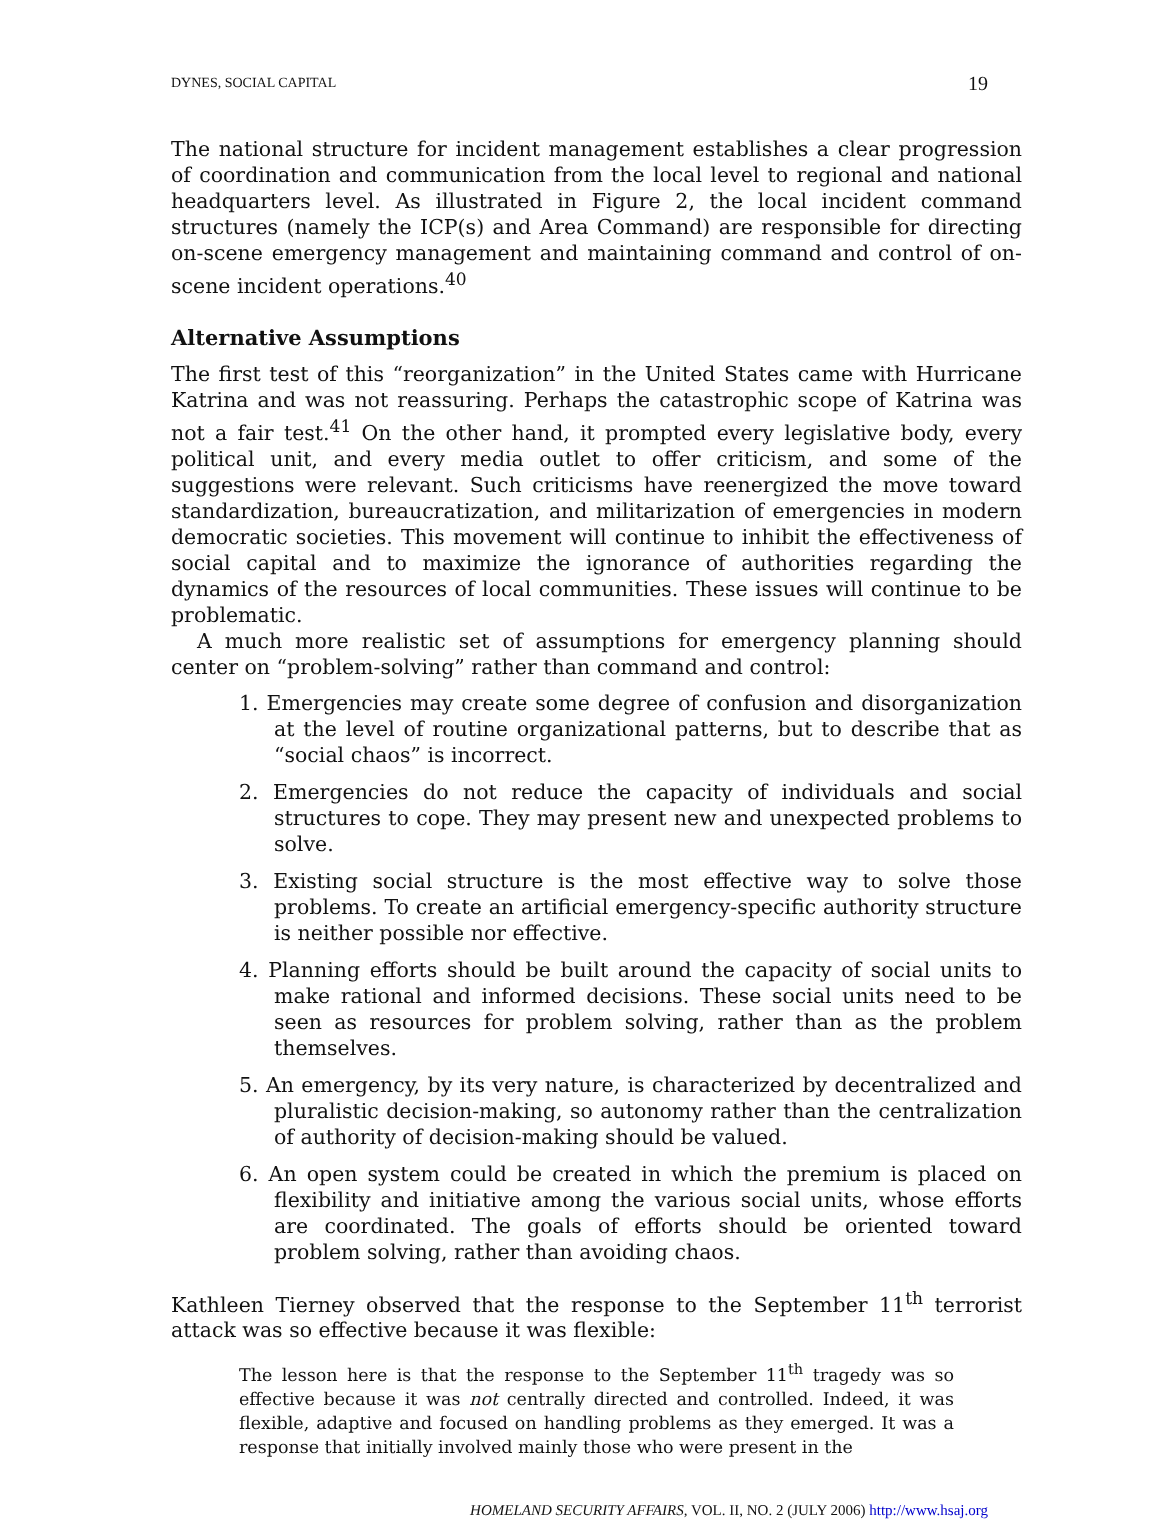DYNES, SOCIAL CAPITAL 19
The national structure for incident management establishes a clear progression of coordination and communication from the local level to regional and national headquarters level. As illustrated in Figure 2, the local incident command structures (namely the ICP(s) and Area Command) are responsible for directing on-scene emergency management and maintaining command and control of on-scene incident operations.<sup>40</sup>
Alternative Assumptions
The first test of this “reorganization” in the United States came with Hurricane Katrina and was not reassuring. Perhaps the catastrophic scope of Katrina was not a fair test.<sup>41</sup> On the other hand, it prompted every legislative body, every political unit, and every media outlet to offer criticism, and some of the suggestions were relevant. Such criticisms have reenergized the move toward standardization, bureaucratization, and militarization of emergencies in modern democratic societies. This movement will continue to inhibit the effectiveness of social capital and to maximize the ignorance of authorities regarding the dynamics of the resources of local communities. These issues will continue to be problematic.
A much more realistic set of assumptions for emergency planning should center on “problem-solving” rather than command and control:
1. Emergencies may create some degree of confusion and disorganization at the level of routine organizational patterns, but to describe that as “social chaos” is incorrect.
2. Emergencies do not reduce the capacity of individuals and social structures to cope. They may present new and unexpected problems to solve.
3. Existing social structure is the most effective way to solve those problems. To create an artificial emergency-specific authority structure is neither possible nor effective.
4. Planning efforts should be built around the capacity of social units to make rational and informed decisions. These social units need to be seen as resources for problem solving, rather than as the problem themselves.
5. An emergency, by its very nature, is characterized by decentralized and pluralistic decision-making, so autonomy rather than the centralization of authority of decision-making should be valued.
6. An open system could be created in which the premium is placed on flexibility and initiative among the various social units, whose efforts are coordinated. The goals of efforts should be oriented toward problem solving, rather than avoiding chaos.
Kathleen Tierney observed that the response to the September 11<sup>th</sup> terrorist attack was so effective because it was flexible:
The lesson here is that the response to the September 11<sup>th</sup> tragedy was so effective because it was not centrally directed and controlled. Indeed, it was flexible, adaptive and focused on handling problems as they emerged. It was a response that initially involved mainly those who were present in the
HOMELAND SECURITY AFFAIRS, VOL. II, NO. 2 (JULY 2006) http://www.hsaj.org